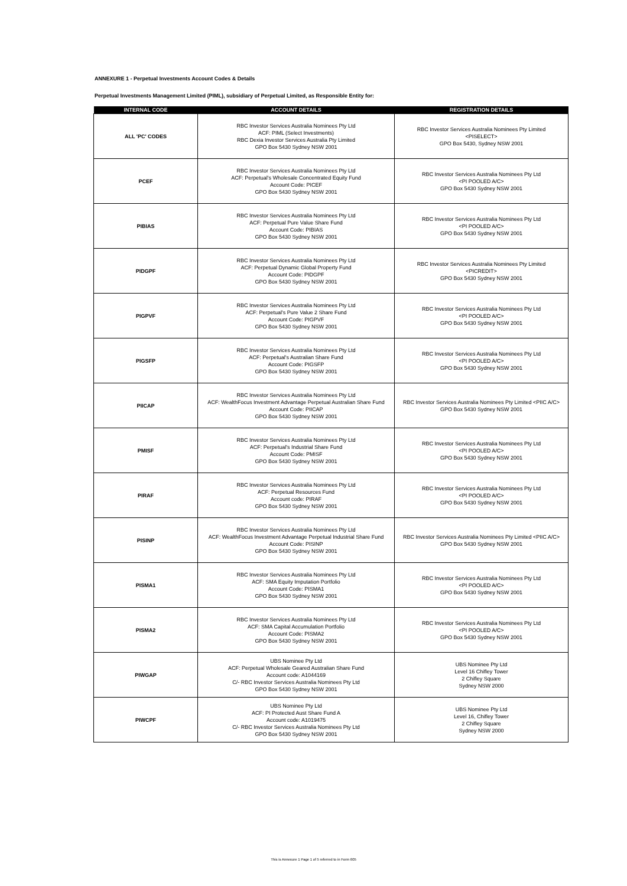ANNEXURE 1 - Perpetual Investments Account Codes & Details
Perpetual Investments Management Limited (PIML), subsidiary of Perpetual Limited, as Responsible Entity for:
| INTERNAL CODE | ACCOUNT DETAILS | REGISTRATION DETAILS |
| --- | --- | --- |
| ALL 'PC' CODES | RBC Investor Services Australia Nominees Pty Ltd ACF: PIML (Select Investments) RBC Dexia Investor Services Australia Pty Limited GPO Box 5430 Sydney NSW 2001 | RBC Investor Services Australia Nominees Pty Limited <PISELECT> GPO Box 5430, Sydney NSW 2001 |
| PCEF | RBC Investor Services Australia Nominees Pty Ltd ACF: Perpetual's Wholesale Concentrated Equity Fund Account Code: PICEF GPO Box 5430 Sydney NSW 2001 | RBC Investor Services Australia Nominees Pty Ltd <PI POOLED A/C> GPO Box 5430 Sydney NSW 2001 |
| PIBIAS | RBC Investor Services Australia Nominees Pty Ltd ACF: Perpetual Pure Value Share Fund Account Code: PIBIAS GPO Box 5430 Sydney NSW 2001 | RBC Investor Services Australia Nominees Pty Ltd <PI POOLED A/C> GPO Box 5430 Sydney NSW 2001 |
| PIDGPF | RBC Investor Services Australia Nominees Pty Ltd ACF: Perpetual Dynamic Global Property Fund Account Code: PIDGPF GPO Box 5430 Sydney NSW 2001 | RBC Investor Services Australia Nominees Pty Limited <PICREDIT> GPO Box 5430 Sydney NSW 2001 |
| PIGPVF | RBC Investor Services Australia Nominees Pty Ltd ACF: Perpetual's Pure Value 2 Share Fund Account Code: PIGPVF GPO Box 5430 Sydney NSW 2001 | RBC Investor Services Australia Nominees Pty Ltd <PI POOLED A/C> GPO Box 5430 Sydney NSW 2001 |
| PIGSFP | RBC Investor Services Australia Nominees Pty Ltd ACF: Perpetual's Australian Share Fund Account Code: PIGSFP GPO Box 5430 Sydney NSW 2001 | RBC Investor Services Australia Nominees Pty Ltd <PI POOLED A/C> GPO Box 5430 Sydney NSW 2001 |
| PIICAP | RBC Investor Services Australia Nominees Pty Ltd ACF: WealthFocus Investment Advantage Perpetual Australian Share Fund Account Code: PIICAP GPO Box 5430 Sydney NSW 2001 | RBC Investor Services Australia Nominees Pty Limited <PIIC A/C> GPO Box 5430 Sydney NSW 2001 |
| PMISF | RBC Investor Services Australia Nominees Pty Ltd ACF: Perpetual's Industrial Share Fund Account Code: PMISF GPO Box 5430 Sydney NSW 2001 | RBC Investor Services Australia Nominees Pty Ltd <PI POOLED A/C> GPO Box 5430 Sydney NSW 2001 |
| PIRAF | RBC Investor Services Australia Nominees Pty Ltd ACF: Perpetual Resources Fund Account code: PIRAF GPO Box 5430 Sydney NSW 2001 | RBC Investor Services Australia Nominees Pty Ltd <PI POOLED A/C> GPO Box 5430 Sydney NSW 2001 |
| PISINP | RBC Investor Services Australia Nominees Pty Ltd ACF: WealthFocus Investment Advantage Perpetual Industrial Share Fund Account Code: PISINP GPO Box 5430 Sydney NSW 2001 | RBC Investor Services Australia Nominees Pty Limited <PIIC A/C> GPO Box 5430 Sydney NSW 2001 |
| PISMA1 | RBC Investor Services Australia Nominees Pty Ltd ACF: SMA Equity Imputation Portfolio Account Code: PISMA1 GPO Box 5430 Sydney NSW 2001 | RBC Investor Services Australia Nominees Pty Ltd <PI POOLED A/C> GPO Box 5430 Sydney NSW 2001 |
| PISMA2 | RBC Investor Services Australia Nominees Pty Ltd ACF: SMA Capital Accumulation Portfolio Account Code: PISMA2 GPO Box 5430 Sydney NSW 2001 | RBC Investor Services Australia Nominees Pty Ltd <PI POOLED A/C> GPO Box 5430 Sydney NSW 2001 |
| PIWGAP | UBS Nominee Pty Ltd ACF: Perpetual Wholesale Geared Australian Share Fund Account code: A1044169 C/- RBC Investor Services Australia Nominees Pty Ltd GPO Box 5430 Sydney NSW 2001 | UBS Nominee Pty Ltd Level 16 Chifley Tower 2 Chifley Square Sydney NSW 2000 |
| PIWCPF | UBS Nominee Pty Ltd ACF: PI Protected Aust Share Fund A Account code: A1019475 C/- RBC Investor Services Australia Nominees Pty Ltd GPO Box 5430 Sydney NSW 2001 | UBS Nominee Pty Ltd Level 16, Chifley Tower 2 Chifley Square Sydney NSW 2000 |
This is Annexure 1 Page 1 of 5 referred to in Form 605